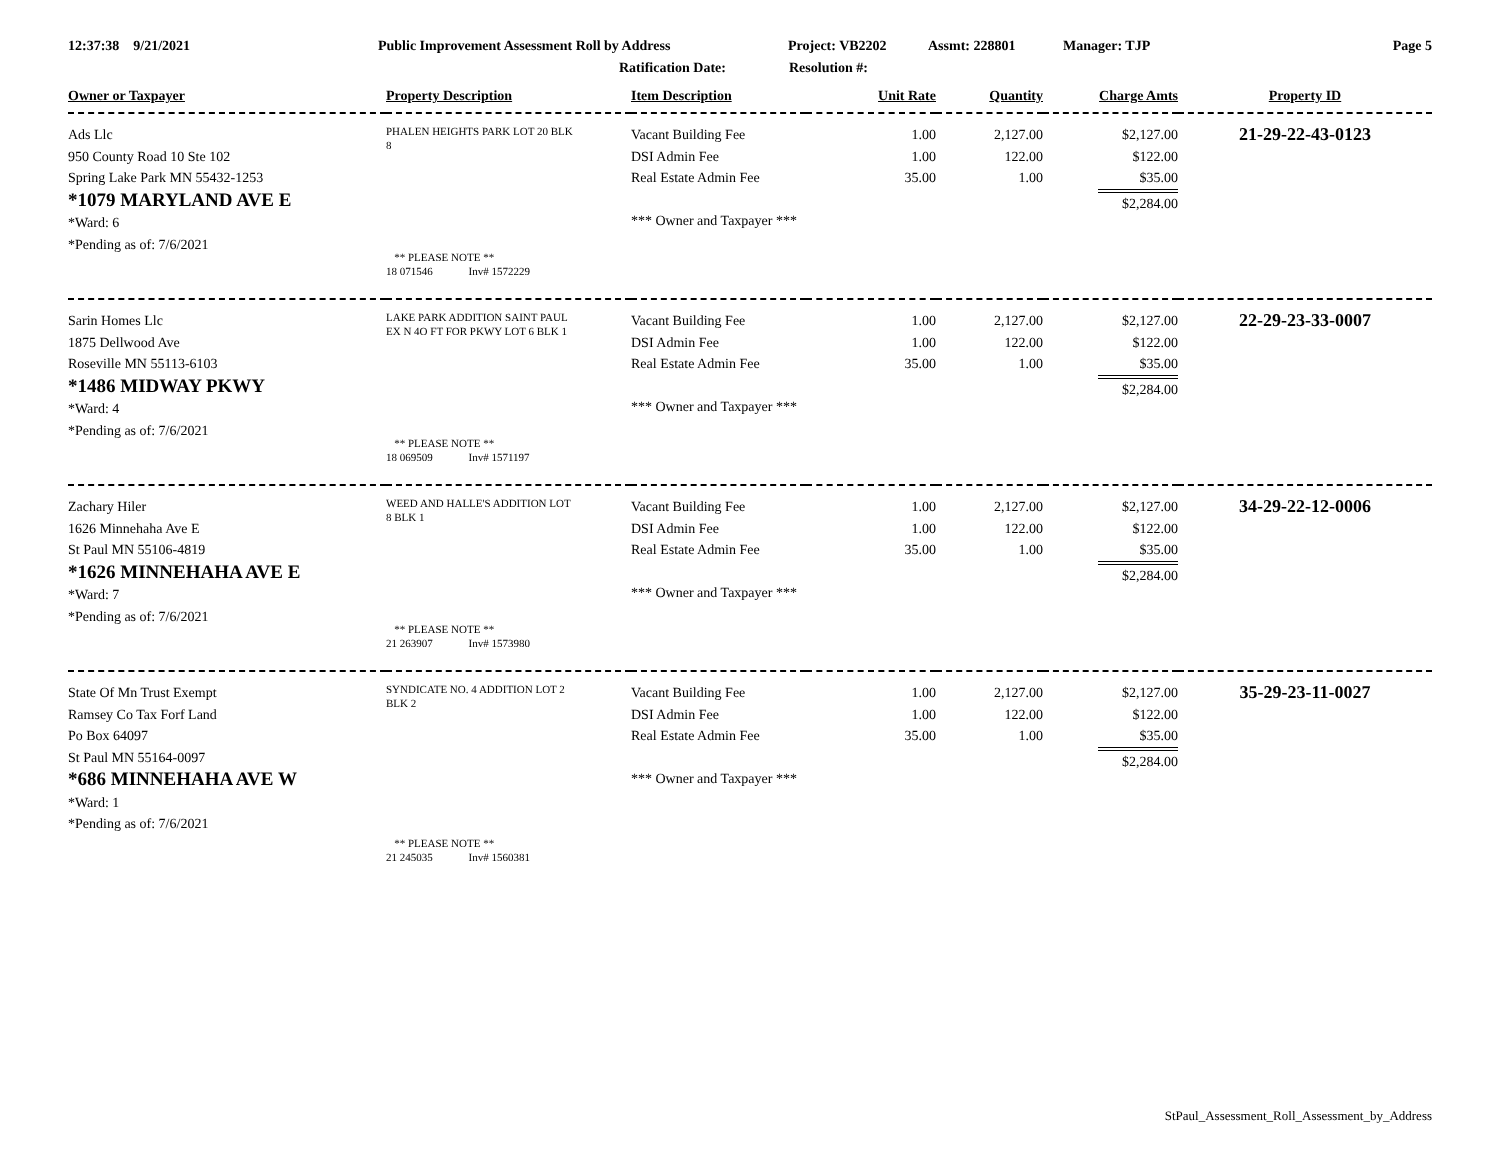12:37:38 9/21/2021 Public Improvement Assessment Roll by Address Project: VB2202 Assmt: 228801 Manager: TJP Page 5
Ratification Date: Resolution #:
| Owner or Taxpayer | Property Description | Item Description | Unit Rate | Quantity | Charge Amts | Property ID |
| --- | --- | --- | --- | --- | --- | --- |
| Ads Llc 950 County Road 10 Ste 102 Spring Lake Park MN 55432-1253 *1079 MARYLAND AVE E *Ward: 6 *Pending as of: 7/6/2021 | PHALEN HEIGHTS PARK LOT 20 BLK 8 ** PLEASE NOTE ** 18 071546 Inv# 1572229 | Vacant Building Fee DSI Admin Fee Real Estate Admin Fee *** Owner and Taxpayer *** | 1.00 1.00 35.00 | 2,127.00 122.00 1.00 | $2,127.00 $122.00 $35.00 $2,284.00 | 21-29-22-43-0123 |
| Sarin Homes Llc 1875 Dellwood Ave Roseville MN 55113-6103 *1486 MIDWAY PKWY *Ward: 4 *Pending as of: 7/6/2021 | LAKE PARK ADDITION SAINT PAUL EX N 4O FT FOR PKWY LOT 6 BLK 1 ** PLEASE NOTE ** 18 069509 Inv# 1571197 | Vacant Building Fee DSI Admin Fee Real Estate Admin Fee *** Owner and Taxpayer *** | 1.00 1.00 35.00 | 2,127.00 122.00 1.00 | $2,127.00 $122.00 $35.00 $2,284.00 | 22-29-23-33-0007 |
| Zachary Hiler 1626 Minnehaha Ave E St Paul MN 55106-4819 *1626 MINNEHAHA AVE E *Ward: 7 *Pending as of: 7/6/2021 | WEED AND HALLE'S ADDITION LOT 8 BLK 1 ** PLEASE NOTE ** 21 263907 Inv# 1573980 | Vacant Building Fee DSI Admin Fee Real Estate Admin Fee *** Owner and Taxpayer *** | 1.00 1.00 35.00 | 2,127.00 122.00 1.00 | $2,127.00 $122.00 $35.00 $2,284.00 | 34-29-22-12-0006 |
| State Of Mn Trust Exempt Ramsey Co Tax Forf Land Po Box 64097 St Paul MN 55164-0097 *686 MINNEHAHA AVE W *Ward: 1 *Pending as of: 7/6/2021 | SYNDICATE NO. 4 ADDITION LOT 2 BLK 2 ** PLEASE NOTE ** 21 245035 Inv# 1560381 | Vacant Building Fee DSI Admin Fee Real Estate Admin Fee *** Owner and Taxpayer *** | 1.00 1.00 35.00 | 2,127.00 122.00 1.00 | $2,127.00 $122.00 $35.00 $2,284.00 | 35-29-23-11-0027 |
StPaul_Assessment_Roll_Assessment_by_Address